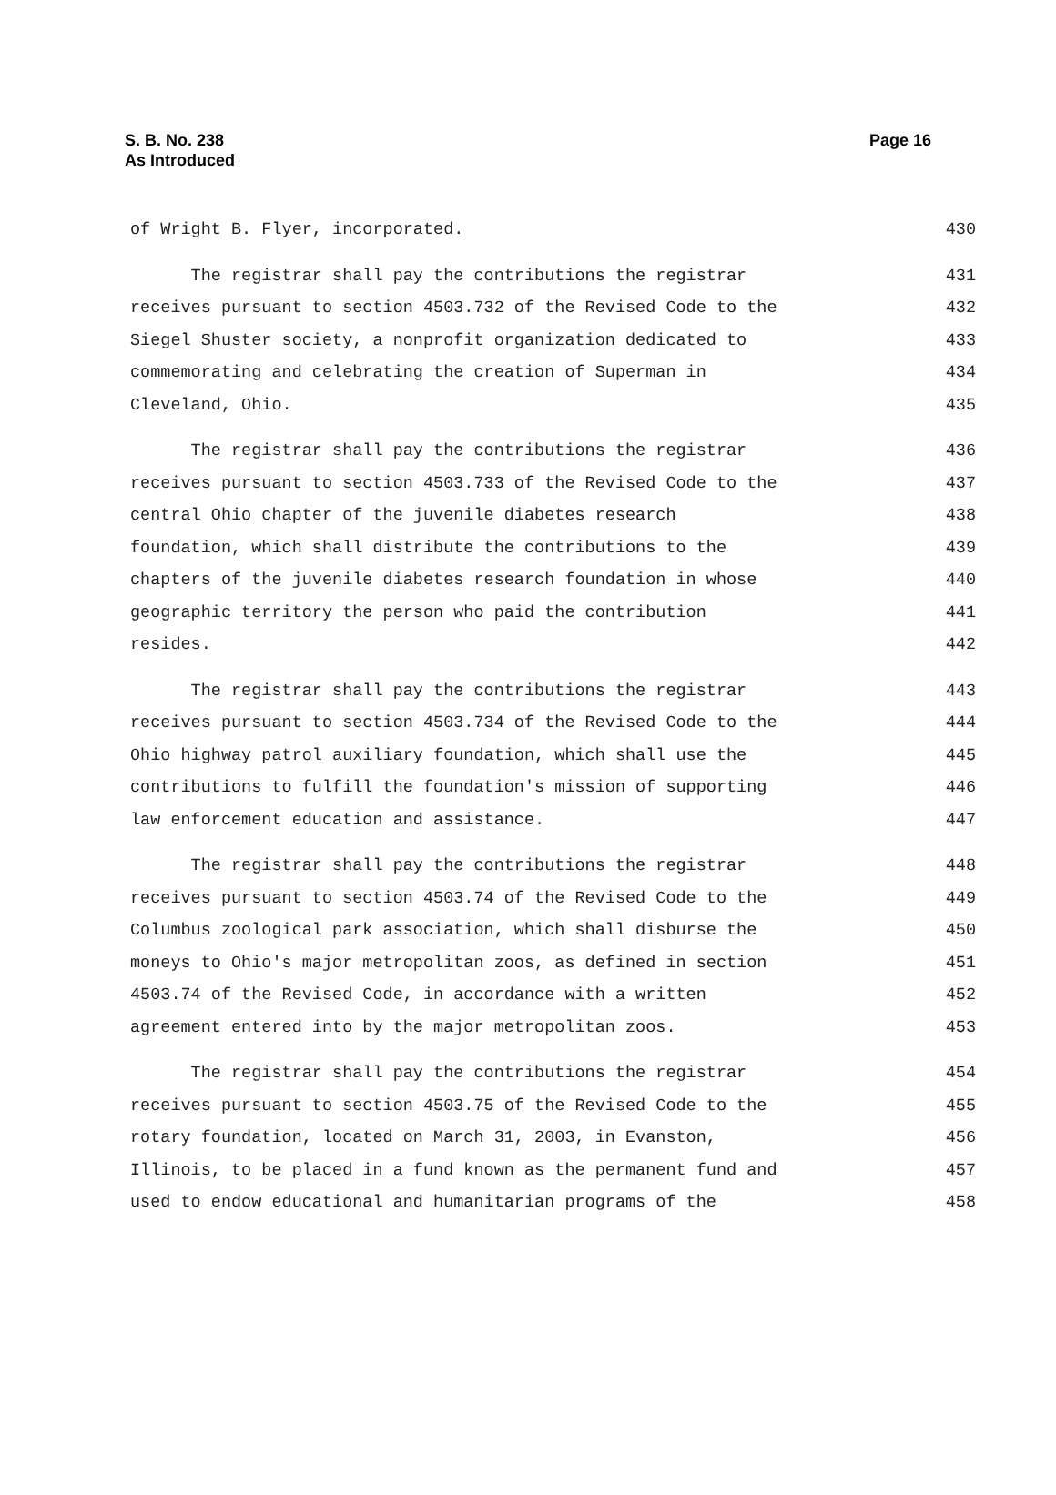S. B. No. 238
As Introduced
Page 16
of Wright B. Flyer, incorporated. 430
The registrar shall pay the contributions the registrar 431
receives pursuant to section 4503.732 of the Revised Code to the 432
Siegel Shuster society, a nonprofit organization dedicated to 433
commemorating and celebrating the creation of Superman in 434
Cleveland, Ohio. 435
The registrar shall pay the contributions the registrar 436
receives pursuant to section 4503.733 of the Revised Code to the 437
central Ohio chapter of the juvenile diabetes research 438
foundation, which shall distribute the contributions to the 439
chapters of the juvenile diabetes research foundation in whose 440
geographic territory the person who paid the contribution 441
resides. 442
The registrar shall pay the contributions the registrar 443
receives pursuant to section 4503.734 of the Revised Code to the 444
Ohio highway patrol auxiliary foundation, which shall use the 445
contributions to fulfill the foundation's mission of supporting 446
law enforcement education and assistance. 447
The registrar shall pay the contributions the registrar 448
receives pursuant to section 4503.74 of the Revised Code to the 449
Columbus zoological park association, which shall disburse the 450
moneys to Ohio's major metropolitan zoos, as defined in section 451
4503.74 of the Revised Code, in accordance with a written 452
agreement entered into by the major metropolitan zoos. 453
The registrar shall pay the contributions the registrar 454
receives pursuant to section 4503.75 of the Revised Code to the 455
rotary foundation, located on March 31, 2003, in Evanston, 456
Illinois, to be placed in a fund known as the permanent fund and 457
used to endow educational and humanitarian programs of the 458